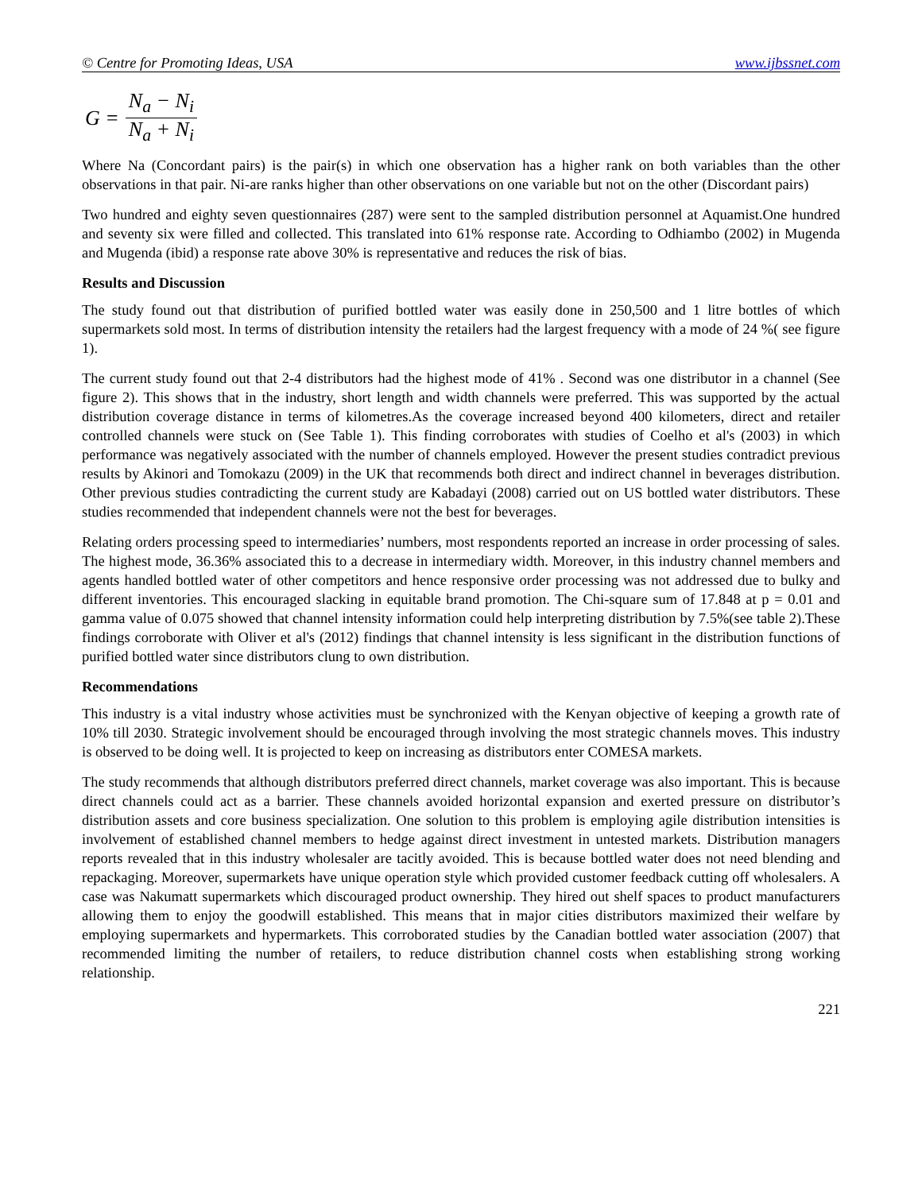© Centre for Promoting Ideas, USA www.ijbssnet.com
G = N<sub>a</sub> − N<sub>i</sub> N<sub>a</sub> + N<sub>i</sub>
Where Na (Concordant pairs) is the pair(s) in which one observation has a higher rank on both variables than the other observations in that pair. Ni-are ranks higher than other observations on one variable but not on the other (Discordant pairs)
Two hundred and eighty seven questionnaires (287) were sent to the sampled distribution personnel at Aquamist.One hundred and seventy six were filled and collected. This translated into 61% response rate. According to Odhiambo (2002) in Mugenda and Mugenda (ibid) a response rate above 30% is representative and reduces the risk of bias.
Results and Discussion
The study found out that distribution of purified bottled water was easily done in 250,500 and 1 litre bottles of which supermarkets sold most. In terms of distribution intensity the retailers had the largest frequency with a mode of 24 %( see figure 1).
The current study found out that 2-4 distributors had the highest mode of 41% . Second was one distributor in a channel (See figure 2). This shows that in the industry, short length and width channels were preferred. This was supported by the actual distribution coverage distance in terms of kilometres.As the coverage increased beyond 400 kilometers, direct and retailer controlled channels were stuck on (See Table 1). This finding corroborates with studies of Coelho et al's (2003) in which performance was negatively associated with the number of channels employed. However the present studies contradict previous results by Akinori and Tomokazu (2009) in the UK that recommends both direct and indirect channel in beverages distribution. Other previous studies contradicting the current study are Kabadayi (2008) carried out on US bottled water distributors. These studies recommended that independent channels were not the best for beverages.
Relating orders processing speed to intermediaries’ numbers, most respondents reported an increase in order processing of sales. The highest mode, 36.36% associated this to a decrease in intermediary width. Moreover, in this industry channel members and agents handled bottled water of other competitors and hence responsive order processing was not addressed due to bulky and different inventories. This encouraged slacking in equitable brand promotion. The Chi-square sum of 17.848 at p = 0.01 and gamma value of 0.075 showed that channel intensity information could help interpreting distribution by 7.5%(see table 2).These findings corroborate with Oliver et al's (2012) findings that channel intensity is less significant in the distribution functions of purified bottled water since distributors clung to own distribution.
Recommendations
This industry is a vital industry whose activities must be synchronized with the Kenyan objective of keeping a growth rate of 10% till 2030. Strategic involvement should be encouraged through involving the most strategic channels moves. This industry is observed to be doing well. It is projected to keep on increasing as distributors enter COMESA markets.
The study recommends that although distributors preferred direct channels, market coverage was also important. This is because direct channels could act as a barrier. These channels avoided horizontal expansion and exerted pressure on distributor’s distribution assets and core business specialization. One solution to this problem is employing agile distribution intensities is involvement of established channel members to hedge against direct investment in untested markets. Distribution managers reports revealed that in this industry wholesaler are tacitly avoided. This is because bottled water does not need blending and repackaging. Moreover, supermarkets have unique operation style which provided customer feedback cutting off wholesalers. A case was Nakumatt supermarkets which discouraged product ownership. They hired out shelf spaces to product manufacturers allowing them to enjoy the goodwill established. This means that in major cities distributors maximized their welfare by employing supermarkets and hypermarkets. This corroborated studies by the Canadian bottled water association (2007) that recommended limiting the number of retailers, to reduce distribution channel costs when establishing strong working relationship.
221